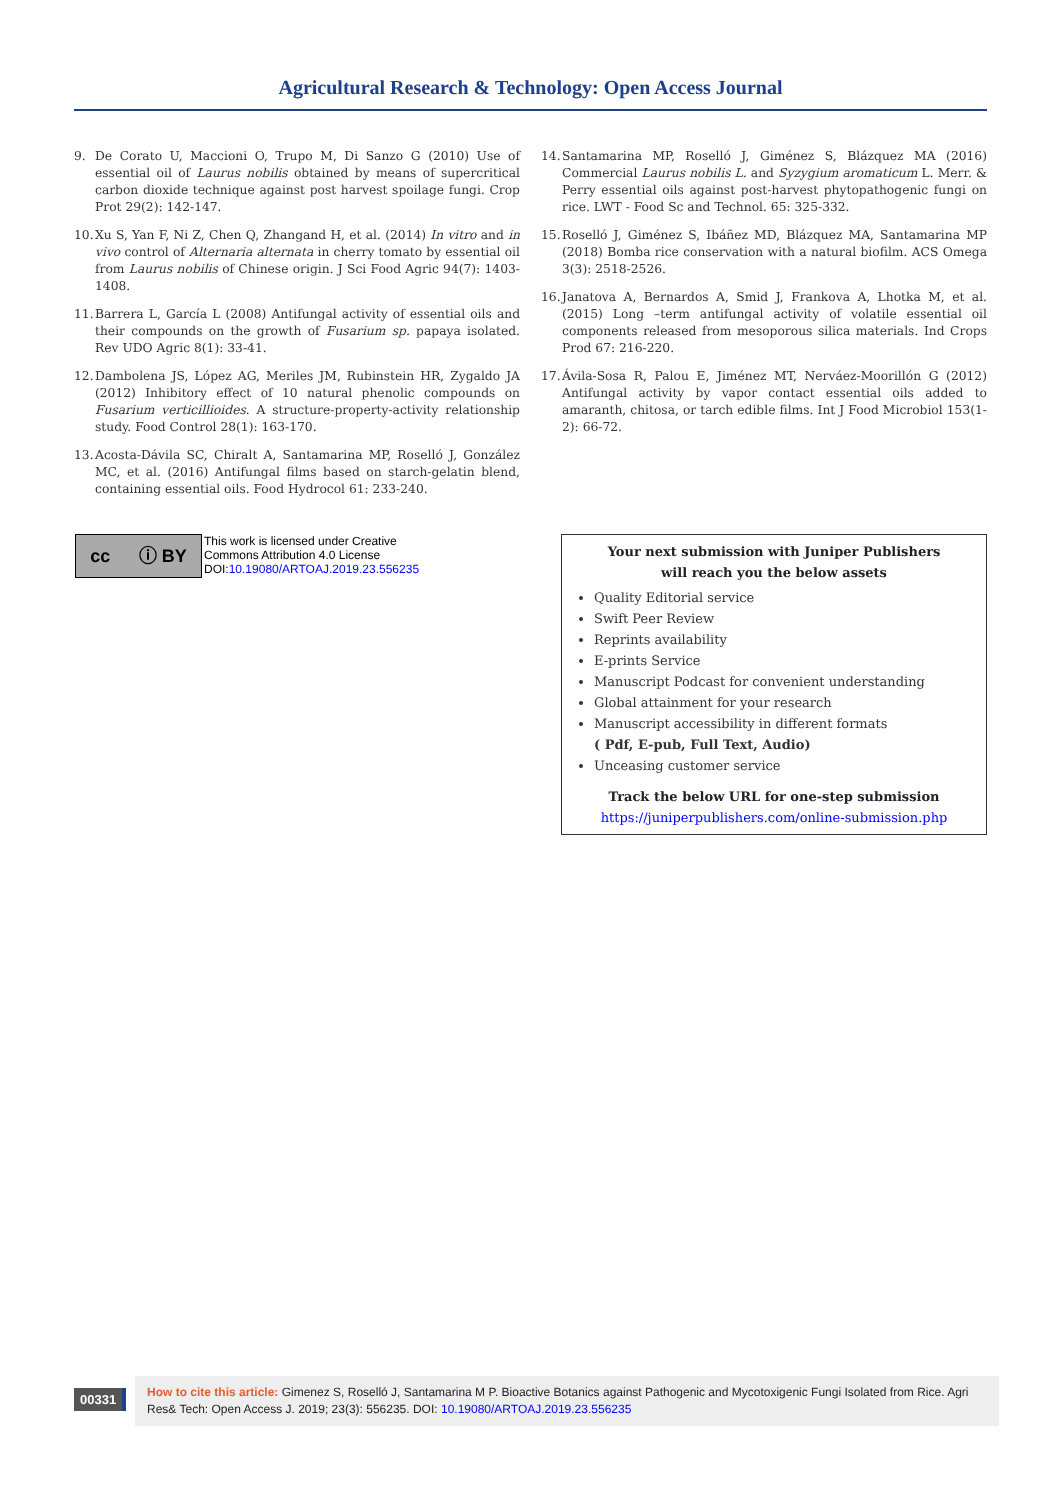Agricultural Research & Technology: Open Access Journal
9. De Corato U, Maccioni O, Trupo M, Di Sanzo G (2010) Use of essential oil of Laurus nobilis obtained by means of supercritical carbon dioxide technique against post harvest spoilage fungi. Crop Prot 29(2): 142-147.
10. Xu S, Yan F, Ni Z, Chen Q, Zhangand H, et al. (2014) In vitro and in vivo control of Alternaria alternata in cherry tomato by essential oil from Laurus nobilis of Chinese origin. J Sci Food Agric 94(7): 1403-1408.
11. Barrera L, García L (2008) Antifungal activity of essential oils and their compounds on the growth of Fusarium sp. papaya isolated. Rev UDO Agric 8(1): 33-41.
12. Dambolena JS, López AG, Meriles JM, Rubinstein HR, Zygaldo JA (2012) Inhibitory effect of 10 natural phenolic compounds on Fusarium verticillioides. A structure-property-activity relationship study. Food Control 28(1): 163-170.
13. Acosta-Dávila SC, Chiralt A, Santamarina MP, Roselló J, González MC, et al. (2016) Antifungal films based on starch-gelatin blend, containing essential oils. Food Hydrocol 61: 233-240.
14. Santamarina MP, Roselló J, Giménez S, Blázquez MA (2016) Commercial Laurus nobilis L. and Syzygium aromaticum L. Merr. & Perry essential oils against post-harvest phytopathogenic fungi on rice. LWT - Food Sc and Technol. 65: 325-332.
15. Roselló J, Giménez S, Ibáñez MD, Blázquez MA, Santamarina MP (2018) Bomba rice conservation with a natural biofilm. ACS Omega 3(3): 2518-2526.
16. Janatova A, Bernardos A, Smid J, Frankova A, Lhotka M, et al. (2015) Long –term antifungal activity of volatile essential oil components released from mesoporous silica materials. Ind Crops Prod 67: 216-220.
17. Ávila-Sosa R, Palou E, Jiménez MT, Nerváez-Moorillón G (2012) Antifungal activity by vapor contact essential oils added to amaranth, chitosa, or tarch edible films. Int J Food Microbiol 153(1-2): 66-72.
cc ⓘ BY
This work is licensed under Creative
Commons Attribution 4.0 License
DOI:10.19080/ARTOAJ.2019.23.556235
Your next submission with Juniper Publishers
will reach you the below assets
Quality Editorial service
Swift Peer Review
Reprints availability
E-prints Service
Manuscript Podcast for convenient understanding
Global attainment for your research
Manuscript accessibility in different formats
( Pdf, E-pub, Full Text, Audio)
Unceasing customer service
Track the below URL for one-step submission
https://juniperpublishers.com/online-submission.php
00331
How to cite this article: Gimenez S, Roselló J, Santamarina M P. Bioactive Botanics against Pathogenic and Mycotoxigenic Fungi Isolated from Rice. Agri Res& Tech: Open Access J. 2019; 23(3): 556235. DOI: 10.19080/ARTOAJ.2019.23.556235